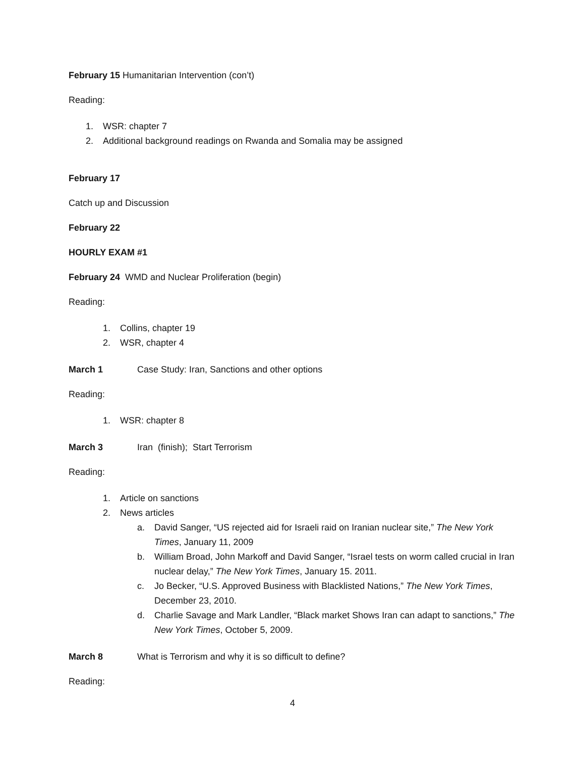February 15 Humanitarian Intervention (con’t)
Reading:
1. WSR: chapter 7
2. Additional background readings on Rwanda and Somalia may be assigned
February 17
Catch up and Discussion
February 22
HOURLY EXAM #1
February 24 WMD and Nuclear Proliferation (begin)
Reading:
1. Collins, chapter 19
2. WSR, chapter 4
March 1 Case Study: Iran, Sanctions and other options
Reading:
1. WSR: chapter 8
March 3 Iran (finish); Start Terrorism
Reading:
1. Article on sanctions
2. News articles
a. David Sanger, “US rejected aid for Israeli raid on Iranian nuclear site,” The New York Times, January 11, 2009
b. William Broad, John Markoff and David Sanger, “Israel tests on worm called crucial in Iran nuclear delay,” The New York Times, January 15. 2011.
c. Jo Becker, “U.S. Approved Business with Blacklisted Nations,” The New York Times, December 23, 2010.
d. Charlie Savage and Mark Landler, “Black market Shows Iran can adapt to sanctions,” The New York Times, October 5, 2009.
March 8 What is Terrorism and why it is so difficult to define?
Reading:
4